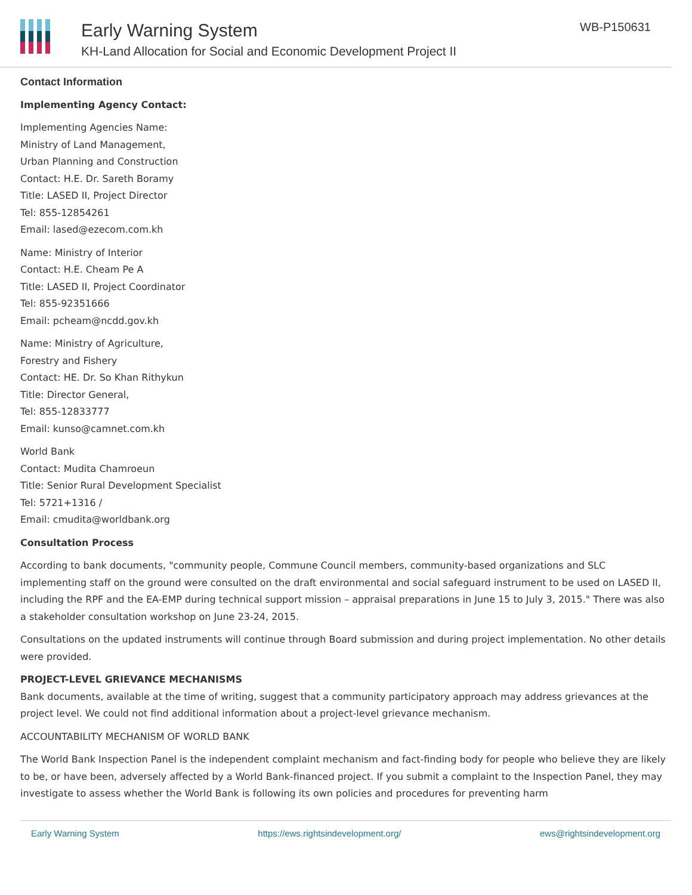Early Warning System
KH-Land Allocation for Social and Economic Development Project II
WB-P150631
Contact Information
Implementing Agency Contact:
Implementing Agencies Name:
Ministry of Land Management,
Urban Planning and Construction
Contact: H.E. Dr. Sareth Boramy
Title: LASED II, Project Director
Tel: 855-12854261
Email: lased@ezecom.com.kh
Name: Ministry of Interior
Contact: H.E. Cheam Pe A
Title: LASED II, Project Coordinator
Tel: 855-92351666
Email: pcheam@ncdd.gov.kh
Name: Ministry of Agriculture,
Forestry and Fishery
Contact: HE. Dr. So Khan Rithykun
Title: Director General,
Tel: 855-12833777
Email: kunso@camnet.com.kh
World Bank
Contact: Mudita Chamroeun
Title: Senior Rural Development Specialist
Tel: 5721+1316 /
Email: cmudita@worldbank.org
Consultation Process
According to bank documents, "community people, Commune Council members, community-based organizations and SLC implementing staff on the ground were consulted on the draft environmental and social safeguard instrument to be used on LASED II, including the RPF and the EA-EMP during technical support mission – appraisal preparations in June 15 to July 3, 2015." There was also a stakeholder consultation workshop on June 23-24, 2015.
Consultations on the updated instruments will continue through Board submission and during project implementation. No other details were provided.
PROJECT-LEVEL GRIEVANCE MECHANISMS
Bank documents, available at the time of writing, suggest that a community participatory approach may address grievances at the project level. We could not find additional information about a project-level grievance mechanism.
ACCOUNTABILITY MECHANISM OF WORLD BANK
The World Bank Inspection Panel is the independent complaint mechanism and fact-finding body for people who believe they are likely to be, or have been, adversely affected by a World Bank-financed project. If you submit a complaint to the Inspection Panel, they may investigate to assess whether the World Bank is following its own policies and procedures for preventing harm
Early Warning System https://ews.rightsindevelopment.org/ ews@rightsindevelopment.org